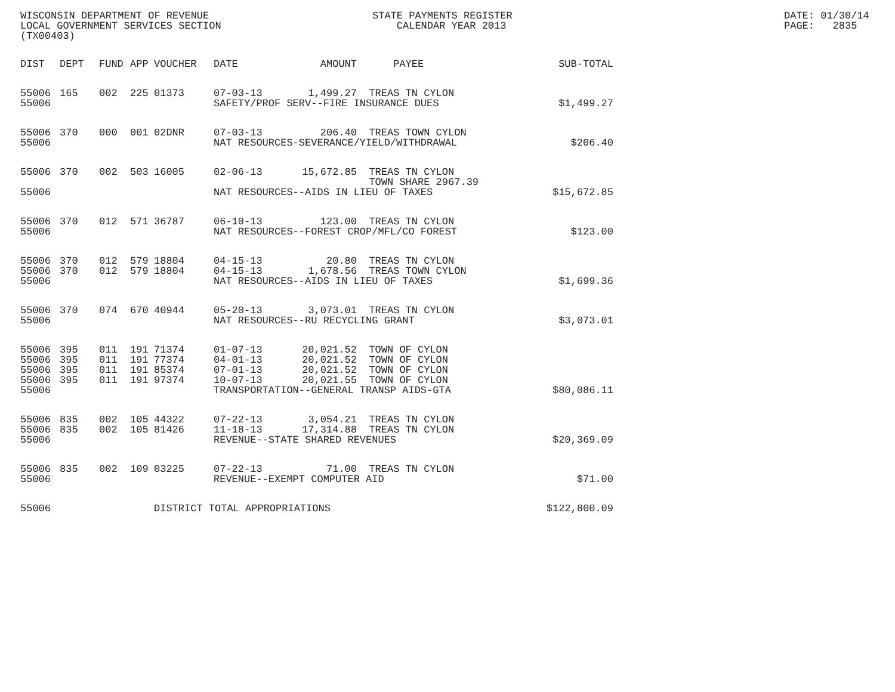WISCONSIN DEPARTMENT OF REVENUE LOCAL GOVERNMENT SERVICES SECTION (TX00403)
STATE PAYMENTS REGISTER CALENDAR YEAR 2013
DATE: 01/30/14 PAGE: 2835
| DIST | DEPT | FUND | APP | VOUCHER | DATE | AMOUNT | PAYEE | SUB-TOTAL |
| --- | --- | --- | --- | --- | --- | --- | --- | --- |
| 55006 | 165 | 002 | 225 | 01373 | 07-03-13 | 1,499.27 | TREAS TN CYLON | |
| 55006 | | | | | SAFETY/PROF SERV--FIRE INSURANCE DUES | | | $1,499.27 |
| 55006 | 370 | 000 | 001 | 02DNR | 07-03-13 | 206.40 | TREAS TOWN CYLON | |
| 55006 | | | | | NAT RESOURCES-SEVERANCE/YIELD/WITHDRAWAL | | | $206.40 |
| 55006 | 370 | 002 | 503 | 16005 | 02-06-13 | 15,672.85 | TREAS TN CYLON TOWN SHARE 2967.39 | |
| 55006 | | | | | NAT RESOURCES--AIDS IN LIEU OF TAXES | | | $15,672.85 |
| 55006 | 370 | 012 | 571 | 36787 | 06-10-13 | 123.00 | TREAS TN CYLON | |
| 55006 | | | | | NAT RESOURCES--FOREST CROP/MFL/CO FOREST | | | $123.00 |
| 55006 | 370 | 012 | 579 | 18804 | 04-15-13 | 20.80 | TREAS TN CYLON | |
| 55006 | 370 | 012 | 579 | 18804 | 04-15-13 | 1,678.56 | TREAS TOWN CYLON | |
| 55006 | | | | | NAT RESOURCES--AIDS IN LIEU OF TAXES | | | $1,699.36 |
| 55006 | 370 | 074 | 670 | 40944 | 05-20-13 | 3,073.01 | TREAS TN CYLON | |
| 55006 | | | | | NAT RESOURCES--RU RECYCLING GRANT | | | $3,073.01 |
| 55006 | 395 | 011 | 191 | 71374 | 01-07-13 | 20,021.52 | TOWN OF CYLON | |
| 55006 | 395 | 011 | 191 | 77374 | 04-01-13 | 20,021.52 | TOWN OF CYLON | |
| 55006 | 395 | 011 | 191 | 85374 | 07-01-13 | 20,021.52 | TOWN OF CYLON | |
| 55006 | 395 | 011 | 191 | 97374 | 10-07-13 | 20,021.55 | TOWN OF CYLON | |
| 55006 | | | | | TRANSPORTATION--GENERAL TRANSP AIDS-GTA | | | $80,086.11 |
| 55006 | 835 | 002 | 105 | 44322 | 07-22-13 | 3,054.21 | TREAS TN CYLON | |
| 55006 | 835 | 002 | 105 | 81426 | 11-18-13 | 17,314.88 | TREAS TN CYLON | |
| 55006 | | | | | REVENUE--STATE SHARED REVENUES | | | $20,369.09 |
| 55006 | 835 | 002 | 109 | 03225 | 07-22-13 | 71.00 | TREAS TN CYLON | |
| 55006 | | | | | REVENUE--EXEMPT COMPUTER AID | | | $71.00 |
| 55006 | | | | DISTRICT TOTAL APPROPRIATIONS | | | | $122,800.09 |